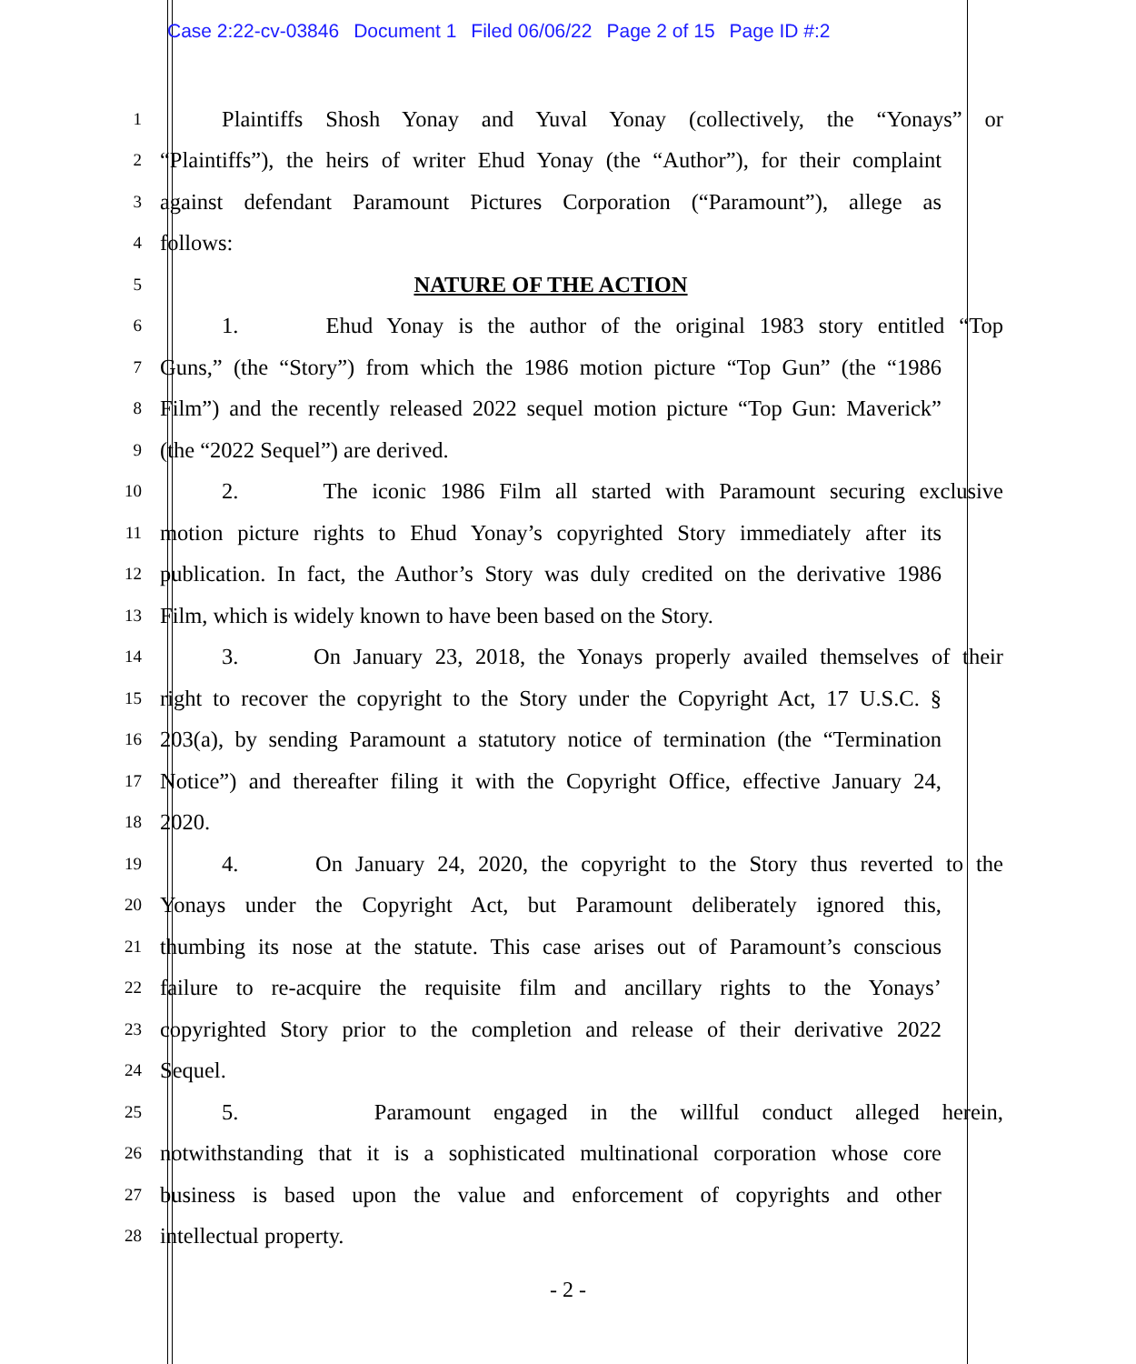Case 2:22-cv-03846 Document 1 Filed 06/06/22 Page 2 of 15 Page ID #:2
1
Plaintiffs Shosh Yonay and Yuval Yonay (collectively, the “Yonays” or
2
“Plaintiffs”), the heirs of writer Ehud Yonay (the “Author”), for their complaint
3
against defendant Paramount Pictures Corporation (“Paramount”), allege as
4
follows:
5
NATURE OF THE ACTION
6
1. Ehud Yonay is the author of the original 1983 story entitled “Top
7
Guns,” (the “Story”) from which the 1986 motion picture “Top Gun” (the “1986
8
Film”) and the recently released 2022 sequel motion picture “Top Gun: Maverick”
9
(the “2022 Sequel”) are derived.
10
2. The iconic 1986 Film all started with Paramount securing exclusive
11
motion picture rights to Ehud Yonay’s copyrighted Story immediately after its
12
publication. In fact, the Author’s Story was duly credited on the derivative 1986
13
Film, which is widely known to have been based on the Story.
14
3. On January 23, 2018, the Yonays properly availed themselves of their
15
right to recover the copyright to the Story under the Copyright Act, 17 U.S.C. §
16
203(a), by sending Paramount a statutory notice of termination (the “Termination
17
Notice”) and thereafter filing it with the Copyright Office, effective January 24,
18
2020.
19
4. On January 24, 2020, the copyright to the Story thus reverted to the
20
Yonays under the Copyright Act, but Paramount deliberately ignored this,
21
thumbing its nose at the statute. This case arises out of Paramount’s conscious
22
failure to re-acquire the requisite film and ancillary rights to the Yonays’
23
copyrighted Story prior to the completion and release of their derivative 2022
24
Sequel.
25
5. Paramount engaged in the willful conduct alleged herein,
26
notwithstanding that it is a sophisticated multinational corporation whose core
27
business is based upon the value and enforcement of copyrights and other
28
intellectual property.
- 2 -